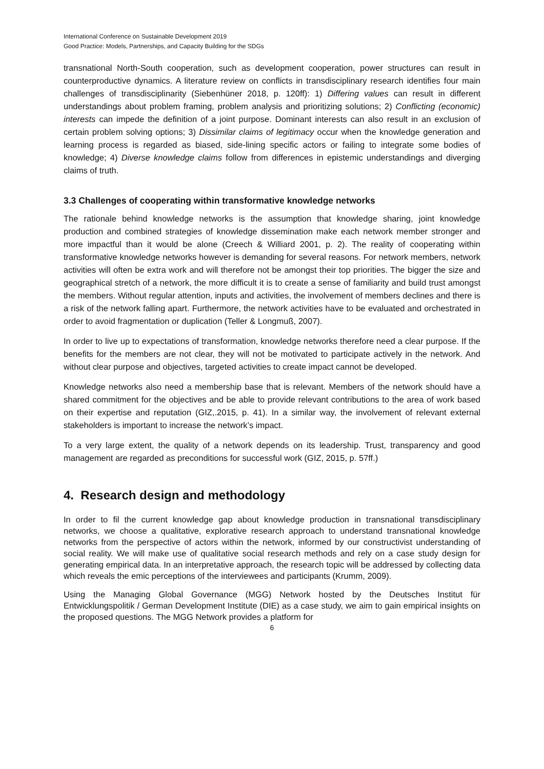International Conference on Sustainable Development 2019
Good Practice: Models, Partnerships, and Capacity Building for the SDGs
transnational North-South cooperation, such as development cooperation, power structures can result in counterproductive dynamics. A literature review on conflicts in transdisciplinary research identifies four main challenges of transdisciplinarity (Siebenhüner 2018, p. 120ff): 1) Differing values can result in different understandings about problem framing, problem analysis and prioritizing solutions; 2) Conflicting (economic) interests can impede the definition of a joint purpose. Dominant interests can also result in an exclusion of certain problem solving options; 3) Dissimilar claims of legitimacy occur when the knowledge generation and learning process is regarded as biased, side-lining specific actors or failing to integrate some bodies of knowledge; 4) Diverse knowledge claims follow from differences in epistemic understandings and diverging claims of truth.
3.3 Challenges of cooperating within transformative knowledge networks
The rationale behind knowledge networks is the assumption that knowledge sharing, joint knowledge production and combined strategies of knowledge dissemination make each network member stronger and more impactful than it would be alone (Creech & Williard 2001, p. 2). The reality of cooperating within transformative knowledge networks however is demanding for several reasons. For network members, network activities will often be extra work and will therefore not be amongst their top priorities. The bigger the size and geographical stretch of a network, the more difficult it is to create a sense of familiarity and build trust amongst the members. Without regular attention, inputs and activities, the involvement of members declines and there is a risk of the network falling apart. Furthermore, the network activities have to be evaluated and orchestrated in order to avoid fragmentation or duplication (Teller & Longmuß, 2007).
In order to live up to expectations of transformation, knowledge networks therefore need a clear purpose. If the benefits for the members are not clear, they will not be motivated to participate actively in the network. And without clear purpose and objectives, targeted activities to create impact cannot be developed.
Knowledge networks also need a membership base that is relevant. Members of the network should have a shared commitment for the objectives and be able to provide relevant contributions to the area of work based on their expertise and reputation (GIZ,.2015, p. 41). In a similar way, the involvement of relevant external stakeholders is important to increase the network’s impact.
To a very large extent, the quality of a network depends on its leadership. Trust, transparency and good management are regarded as preconditions for successful work (GIZ, 2015, p. 57ff.)
4. Research design and methodology
In order to fil the current knowledge gap about knowledge production in transnational transdisciplinary networks, we choose a qualitative, explorative research approach to understand transnational knowledge networks from the perspective of actors within the network, informed by our constructivist understanding of social reality. We will make use of qualitative social research methods and rely on a case study design for generating empirical data. In an interpretative approach, the research topic will be addressed by collecting data which reveals the emic perceptions of the interviewees and participants (Krumm, 2009).
Using the Managing Global Governance (MGG) Network hosted by the Deutsches Institut für Entwicklungspolitik / German Development Institute (DIE) as a case study, we aim to gain empirical insights on the proposed questions. The MGG Network provides a platform for
6